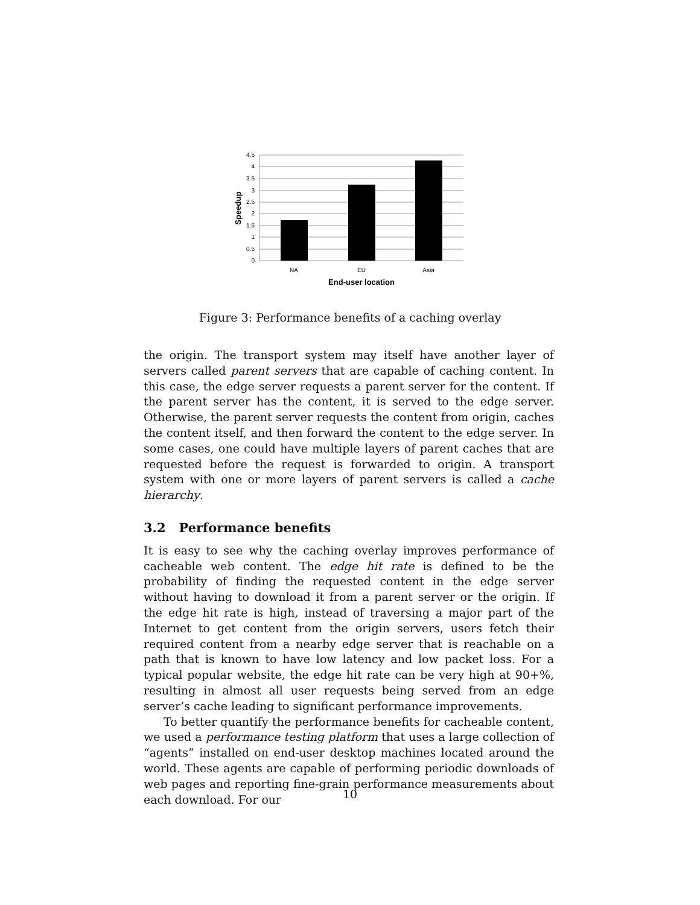4.5
4
3.5
3
2.5
2
1.5
1
0.5
0
NA
EU
Asia
End-user location
Speedup
Figure 3: Performance benefits of a caching overlay
the origin. The transport system may itself have another layer of servers called parent servers that are capable of caching content. In this case, the edge server requests a parent server for the content. If the parent server has the content, it is served to the edge server. Otherwise, the parent server requests the content from origin, caches the content itself, and then forward the content to the edge server. In some cases, one could have multiple layers of parent caches that are requested before the request is forwarded to origin. A transport system with one or more layers of parent servers is called a cache hierarchy.
3.2 Performance benefits
It is easy to see why the caching overlay improves performance of cacheable web content. The edge hit rate is defined to be the probability of finding the requested content in the edge server without having to download it from a parent server or the origin. If the edge hit rate is high, instead of traversing a major part of the Internet to get content from the origin servers, users fetch their required content from a nearby edge server that is reachable on a path that is known to have low latency and low packet loss. For a typical popular website, the edge hit rate can be very high at 90+%, resulting in almost all user requests being served from an edge server’s cache leading to significant performance improvements.
To better quantify the performance benefits for cacheable content, we used a performance testing platform that uses a large collection of “agents” installed on end-user desktop machines located around the world. These agents are capable of performing periodic downloads of web pages and reporting fine-grain performance measurements about each download. For our
10